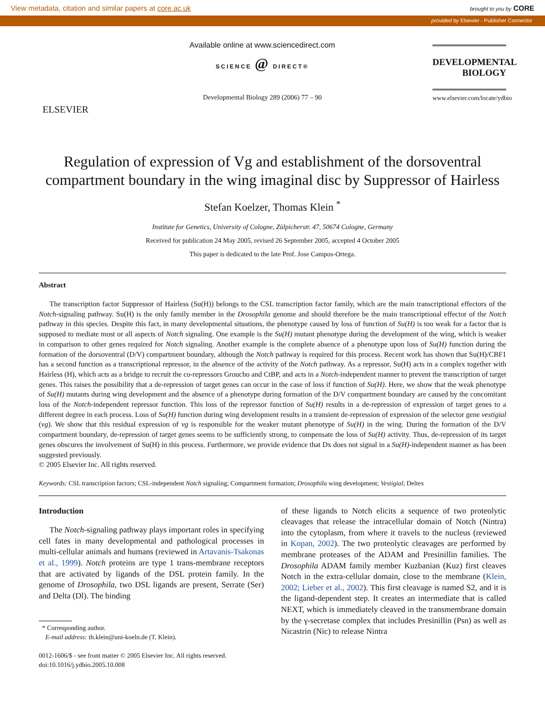View metadata, citation and similar papers at core.ac.uk brought to you by CORE
provided by Elsevier - Publisher Connector
ELSEVIER
Available online at www.sciencedirect.com
SCIENCE @ DIRECT®
Developmental Biology 289 (2006) 77 – 90
DEVELOPMENTAL
BIOLOGY
www.elsevier.com/locate/ydbio
Regulation of expression of Vg and establishment of the dorsoventral compartment boundary in the wing imaginal disc by Suppressor of Hairless
Stefan Koelzer, Thomas Klein <sup>*</sup>
Institute for Genetics, University of Cologne, Zülpicherstr. 47, 50674 Cologne, Germany
Received for publication 24 May 2005, revised 26 September 2005, accepted 4 October 2005
This paper is dedicated to the late Prof. Jose Campos-Ortega.
Abstract
The transcription factor Suppressor of Hairless (Su(H)) belongs to the CSL transcription factor family, which are the main transcriptional effectors of the Notch-signaling pathway. Su(H) is the only family member in the Drosophila genome and should therefore be the main transcriptional effector of the Notch pathway in this species. Despite this fact, in many developmental situations, the phenotype caused by loss of function of Su(H) is too weak for a factor that is supposed to mediate most or all aspects of Notch signaling. One example is the Su(H) mutant phenotype during the development of the wing, which is weaker in comparison to other genes required for Notch signaling. Another example is the complete absence of a phenotype upon loss of Su(H) function during the formation of the dorsoventral (D/V) compartment boundary, although the Notch pathway is required for this process. Recent work has shown that Su(H)/CBF1 has a second function as a transcriptional repressor, in the absence of the activity of the Notch pathway. As a repressor, Su(H) acts in a complex together with Hairless (H), which acts as a bridge to recruit the co-repressors Groucho and CtBP, and acts in a Notch-independent manner to prevent the transcription of target genes. This raises the possibility that a de-repression of target genes can occur in the case of loss if function of Su(H). Here, we show that the weak phenotype of Su(H) mutants during wing development and the absence of a phenotype during formation of the D/V compartment boundary are caused by the concomitant loss of the Notch-independent repressor function. This loss of the repressor function of Su(H) results in a de-repression of expression of target genes to a different degree in each process. Loss of Su(H) function during wing development results in a transient de-repression of expression of the selector gene vestigial (vg). We show that this residual expression of vg is responsible for the weaker mutant phenotype of Su(H) in the wing. During the formation of the D/V compartment boundary, de-repression of target genes seems to be sufficiently strong, to compensate the loss of Su(H) activity. Thus, de-repression of its target genes obscures the involvement of Su(H) in this process. Furthermore, we provide evidence that Dx does not signal in a Su(H)-independent manner as has been suggested previously.
© 2005 Elsevier Inc. All rights reserved.
Keywords: CSL transcription factors; CSL-independent Notch signaling; Compartment formation; Drosophila wing development; Vestigial; Deltex
Introduction
The Notch-signaling pathway plays important roles in specifying cell fates in many developmental and pathological processes in multi-cellular animals and humans (reviewed in Artavanis-Tsakonas et al., 1999). Notch proteins are type 1 trans-membrane receptors that are activated by ligands of the DSL protein family. In the genome of Drosophila, two DSL ligands are present, Serrate (Ser) and Delta (Dl). The binding
* Corresponding author.
E-mail address: th.klein@uni-koeln.de (T. Klein).
0012-1606/$ - see front matter © 2005 Elsevier Inc. All rights reserved.
doi:10.1016/j.ydbio.2005.10.008
of these ligands to Notch elicits a sequence of two proteolytic cleavages that release the intracellular domain of Notch (Nintra) into the cytoplasm, from where it travels to the nucleus (reviewed in Kopan, 2002). The two proteolytic cleavages are performed by membrane proteases of the ADAM and Presinillin families. The Drosophila ADAM family member Kuzbanian (Kuz) first cleaves Notch in the extra-cellular domain, close to the membrane (Klein, 2002; Lieber et al., 2002). This first cleavage is named S2, and it is the ligand-dependent step. It creates an intermediate that is called NEXT, which is immediately cleaved in the transmembrane domain by the γ-secretase complex that includes Presinillin (Psn) as well as Nicastrin (Nic) to release Nintra